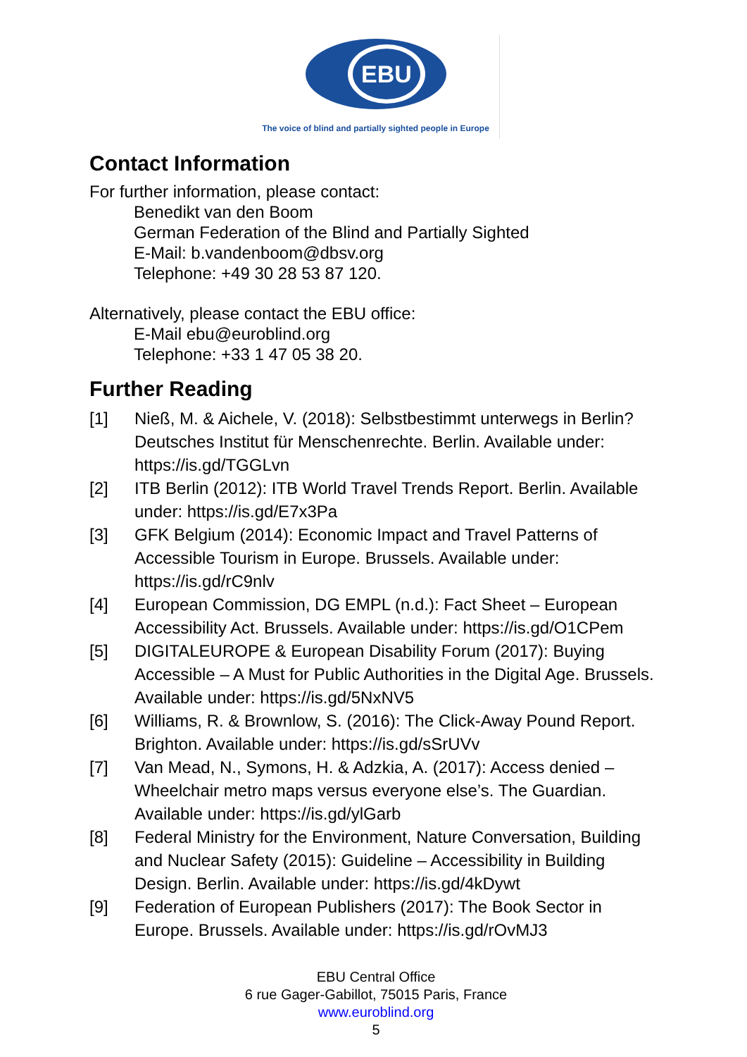EBU
The voice of blind and partially sighted people in Europe
Contact Information
For further information, please contact:
Benedikt van den Boom
German Federation of the Blind and Partially Sighted
E-Mail: b.vandenboom@dbsv.org
Telephone: +49 30 28 53 87 120.
Alternatively, please contact the EBU office:
E-Mail ebu@euroblind.org
Telephone: +33 1 47 05 38 20.
Further Reading
[1] Nieß, M. & Aichele, V. (2018): Selbstbestimmt unterwegs in Berlin? Deutsches Institut für Menschenrechte. Berlin. Available under: https://is.gd/TGGLvn
[2] ITB Berlin (2012): ITB World Travel Trends Report. Berlin. Available under: https://is.gd/E7x3Pa
[3] GFK Belgium (2014): Economic Impact and Travel Patterns of Accessible Tourism in Europe. Brussels. Available under: https://is.gd/rC9nlv
[4] European Commission, DG EMPL (n.d.): Fact Sheet – European Accessibility Act. Brussels. Available under: https://is.gd/O1CPem
[5] DIGITALEUROPE & European Disability Forum (2017): Buying Accessible – A Must for Public Authorities in the Digital Age. Brussels. Available under: https://is.gd/5NxNV5
[6] Williams, R. & Brownlow, S. (2016): The Click-Away Pound Report. Brighton. Available under: https://is.gd/sSrUVv
[7] Van Mead, N., Symons, H. & Adzkia, A. (2017): Access denied – Wheelchair metro maps versus everyone else’s. The Guardian. Available under: https://is.gd/ylGarb
[8] Federal Ministry for the Environment, Nature Conversation, Building and Nuclear Safety (2015): Guideline – Accessibility in Building Design. Berlin. Available under: https://is.gd/4kDywt
[9] Federation of European Publishers (2017): The Book Sector in Europe. Brussels. Available under: https://is.gd/rOvMJ3
EBU Central Office
6 rue Gager-Gabillot, 75015 Paris, France
www.euroblind.org
5